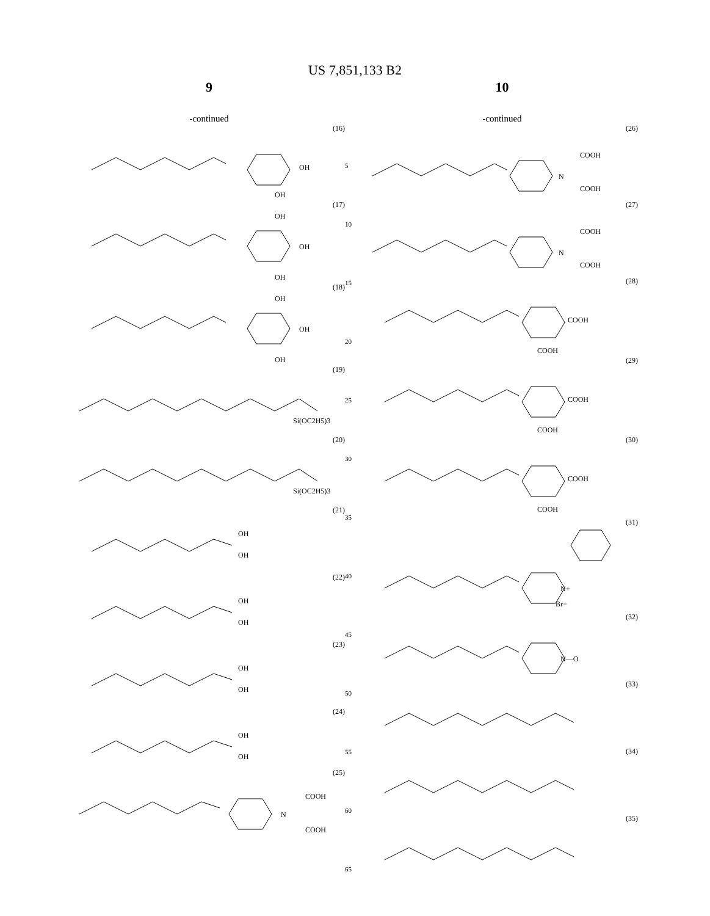US 7,851,133 B2
9
-continued
(16)
OH
OH
(17)
OH
OH
OH
(18)
OH
OH
OH
(19)
Si(OC2H5)3
(20)
Si(OC2H5)3
(21)
OH
OH
(22)
OH
OH
(23)
OH
OH
(24)
OH
OH
(25)
N
COOH
COOH
5
10
15
20
25
30
35
40
45
50
55
60
65
10
-continued
(26)
N
COOH
COOH
(27)
N
COOH
COOH
(28)
COOH
COOH
(29)
COOH
COOH
(30)
COOH
COOH
(31)
N+
Br−
(32)
N—O
(33)
(34)
(35)